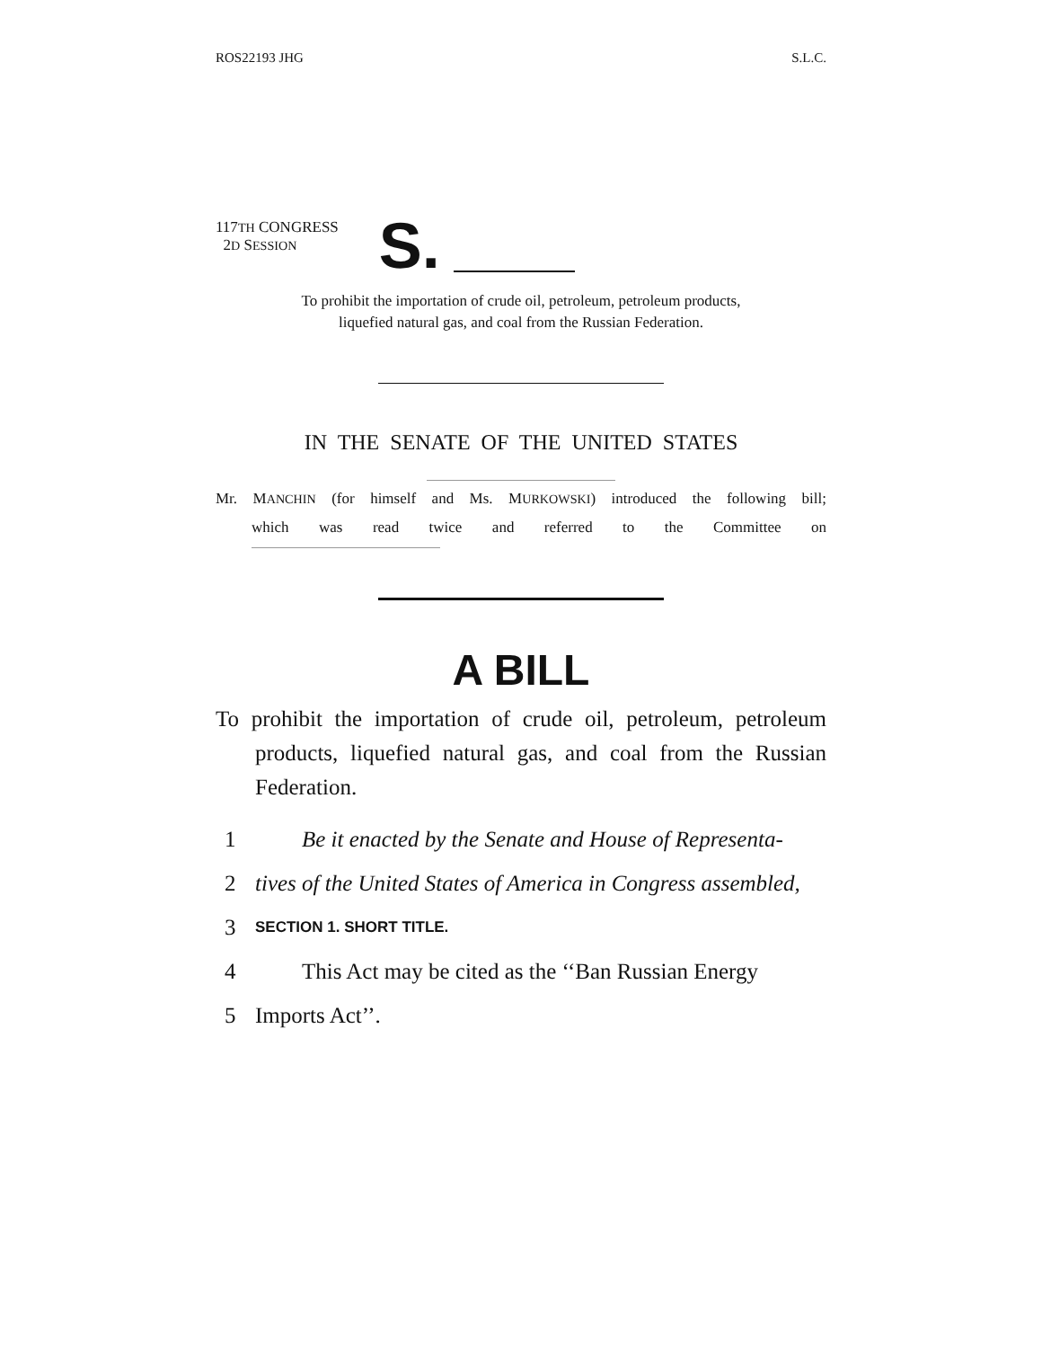ROS22193 JHG S.L.C.
117TH CONGRESS
2D SESSION
S.
To prohibit the importation of crude oil, petroleum, petroleum products,
liquefied natural gas, and coal from the Russian Federation.
IN THE SENATE OF THE UNITED STATES
Mr. MANCHIN (for himself and Ms. MURKOWSKI) introduced the following bill;
which was read twice and referred to the Committee on
A BILL
To prohibit the importation of crude oil, petroleum, petroleum products, liquefied natural gas, and coal from the Russian Federation.
1 Be it enacted by the Senate and House of Representa-
2 tives of the United States of America in Congress assembled,
3 SECTION 1. SHORT TITLE.
4 This Act may be cited as the ‘‘Ban Russian Energy
5 Imports Act’’.